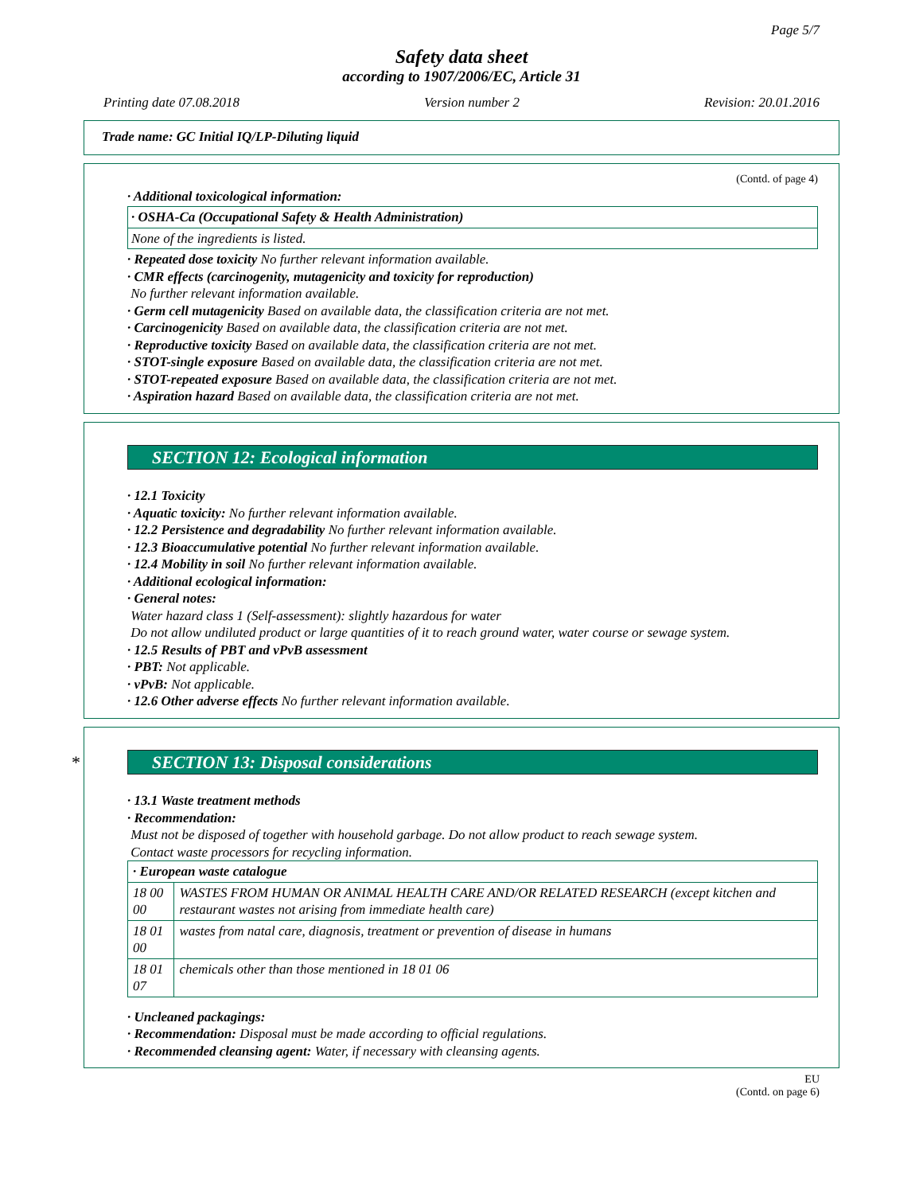Page 5/7
Safety data sheet
according to 1907/2006/EC, Article 31
Printing date 07.08.2018 Version number 2 Revision: 20.01.2016
Trade name: GC Initial IQ/LP-Diluting liquid
(Contd. of page 4)
· Additional toxicological information:
· OSHA-Ca (Occupational Safety & Health Administration)
None of the ingredients is listed.
· Repeated dose toxicity No further relevant information available.
· CMR effects (carcinogenity, mutagenicity and toxicity for reproduction)
No further relevant information available.
· Germ cell mutagenicity Based on available data, the classification criteria are not met.
· Carcinogenicity Based on available data, the classification criteria are not met.
· Reproductive toxicity Based on available data, the classification criteria are not met.
· STOT-single exposure Based on available data, the classification criteria are not met.
· STOT-repeated exposure Based on available data, the classification criteria are not met.
· Aspiration hazard Based on available data, the classification criteria are not met.
SECTION 12: Ecological information
· 12.1 Toxicity
· Aquatic toxicity: No further relevant information available.
· 12.2 Persistence and degradability No further relevant information available.
· 12.3 Bioaccumulative potential No further relevant information available.
· 12.4 Mobility in soil No further relevant information available.
· Additional ecological information:
· General notes:
Water hazard class 1 (Self-assessment): slightly hazardous for water
Do not allow undiluted product or large quantities of it to reach ground water, water course or sewage system.
· 12.5 Results of PBT and vPvB assessment
· PBT: Not applicable.
· vPvB: Not applicable.
· 12.6 Other adverse effects No further relevant information available.
* SECTION 13: Disposal considerations
· 13.1 Waste treatment methods
· Recommendation:
Must not be disposed of together with household garbage. Do not allow product to reach sewage system.
Contact waste processors for recycling information.
| · European waste catalogue | |
| 18 00 00 | WASTES FROM HUMAN OR ANIMAL HEALTH CARE AND/OR RELATED RESEARCH (except kitchen and restaurant wastes not arising from immediate health care) |
| 18 01 00 | wastes from natal care, diagnosis, treatment or prevention of disease in humans |
| 18 01 07 | chemicals other than those mentioned in 18 01 06 |
· Uncleaned packagings:
· Recommendation: Disposal must be made according to official regulations.
· Recommended cleansing agent: Water, if necessary with cleansing agents.
EU
(Contd. on page 6)